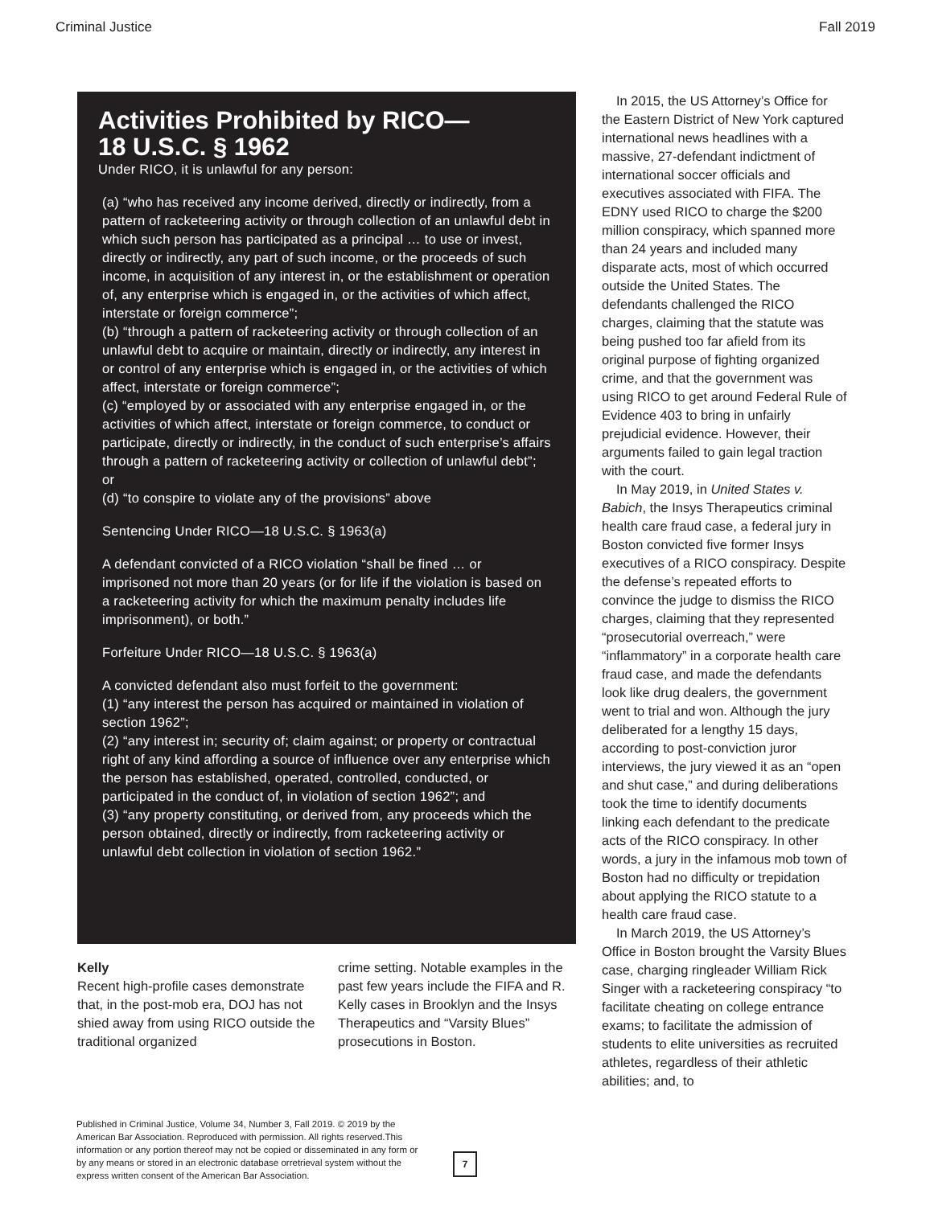Criminal Justice Fall 2019
Activities Prohibited by RICO—
18 U.S.C. § 1962
Under RICO, it is unlawful for any person:
(a) “who has received any income derived, directly or indirectly, from a pattern of racketeering activity or through collection of an unlawful debt in which such person has participated as a principal … to use or invest, directly or indirectly, any part of such income, or the proceeds of such income, in acquisition of any interest in, or the establishment or operation of, any enterprise which is engaged in, or the activities of which affect, interstate or foreign commerce”;
(b) “through a pattern of racketeering activity or through collection of an unlawful debt to acquire or maintain, directly or indirectly, any interest in or control of any enterprise which is engaged in, or the activities of which affect, interstate or foreign commerce”;
(c) “employed by or associated with any enterprise engaged in, or the activities of which affect, interstate or foreign commerce, to conduct or participate, directly or indirectly, in the conduct of such enterprise’s affairs through a pattern of racketeering activity or collection of unlawful debt”; or
(d) “to conspire to violate any of the provisions” above
Sentencing Under RICO—18 U.S.C. § 1963(a)
A defendant convicted of a RICO violation “shall be fined … or imprisoned not more than 20 years (or for life if the violation is based on a racketeering activity for which the maximum penalty includes life imprisonment), or both.”
Forfeiture Under RICO—18 U.S.C. § 1963(a)
A convicted defendant also must forfeit to the government:
(1) “any interest the person has acquired or maintained in violation of section 1962”;
(2) “any interest in; security of; claim against; or property or contractual right of any kind affording a source of influence over any enterprise which the person has established, operated, controlled, conducted, or participated in the conduct of, in violation of section 1962”; and
(3) “any property constituting, or derived from, any proceeds which the person obtained, directly or indirectly, from racketeering activity or unlawful debt collection in violation of section 1962.”
Kelly
Recent high-profile cases demonstrate that, in the post-mob era, DOJ has not shied away from using RICO outside the traditional organized
crime setting. Notable examples in the past few years include the FIFA and R. Kelly cases in Brooklyn and the Insys Therapeutics and “Varsity Blues” prosecutions in Boston.
In 2015, the US Attorney’s Office for the Eastern District of New York captured international news headlines with a massive, 27-defendant indictment of international soccer officials and executives associated with FIFA. The EDNY used RICO to charge the $200 million conspiracy, which spanned more than 24 years and included many disparate acts, most of which occurred outside the United States. The defendants challenged the RICO charges, claiming that the statute was being pushed too far afield from its original purpose of fighting organized crime, and that the government was using RICO to get around Federal Rule of Evidence 403 to bring in unfairly prejudicial evidence. However, their arguments failed to gain legal traction with the court.
In May 2019, in United States v. Babich, the Insys Therapeutics criminal health care fraud case, a federal jury in Boston convicted five former Insys executives of a RICO conspiracy. Despite the defense’s repeated efforts to convince the judge to dismiss the RICO charges, claiming that they represented “prosecutorial overreach,” were “inflammatory” in a corporate health care fraud case, and made the defendants look like drug dealers, the government went to trial and won. Although the jury deliberated for a lengthy 15 days, according to post-conviction juror interviews, the jury viewed it as an “open and shut case,” and during deliberations took the time to identify documents linking each defendant to the predicate acts of the RICO conspiracy. In other words, a jury in the infamous mob town of Boston had no difficulty or trepidation about applying the RICO statute to a health care fraud case.
In March 2019, the US Attorney’s Office in Boston brought the Varsity Blues case, charging ringleader William Rick Singer with a racketeering conspiracy “to facilitate cheating on college entrance exams; to facilitate the admission of students to elite universities as recruited athletes, regardless of their athletic abilities; and, to
Published in Criminal Justice, Volume 34, Number 3, Fall 2019. © 2019 by the American Bar Association. Reproduced with permission. All rights reserved.This information or any portion thereof may not be copied or disseminated in any form or by any means or stored in an electronic database orretrieval system without the express written consent of the American Bar Association.
7